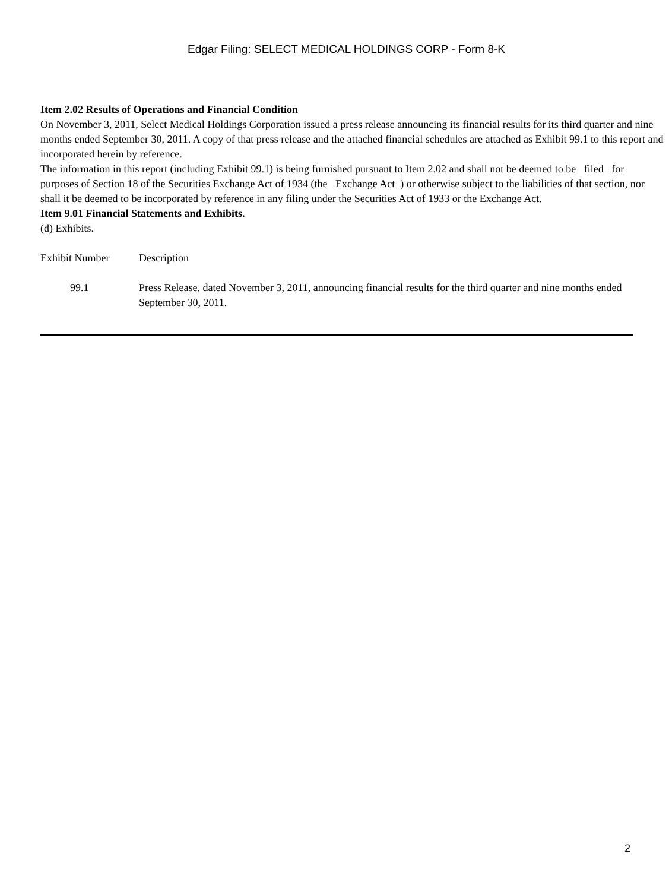Edgar Filing: SELECT MEDICAL HOLDINGS CORP - Form 8-K
Item 2.02 Results of Operations and Financial Condition
On November 3, 2011, Select Medical Holdings Corporation issued a press release announcing its financial results for its third quarter and nine months ended September 30, 2011. A copy of that press release and the attached financial schedules are attached as Exhibit 99.1 to this report and incorporated herein by reference.
The information in this report (including Exhibit 99.1) is being furnished pursuant to Item 2.02 and shall not be deemed to be filed for purposes of Section 18 of the Securities Exchange Act of 1934 (the Exchange Act ) or otherwise subject to the liabilities of that section, nor shall it be deemed to be incorporated by reference in any filing under the Securities Act of 1933 or the Exchange Act.
Item 9.01 Financial Statements and Exhibits.
(d) Exhibits.
| Exhibit Number | Description |
| 99.1 | Press Release, dated November 3, 2011, announcing financial results for the third quarter and nine months ended September 30, 2011. |
2